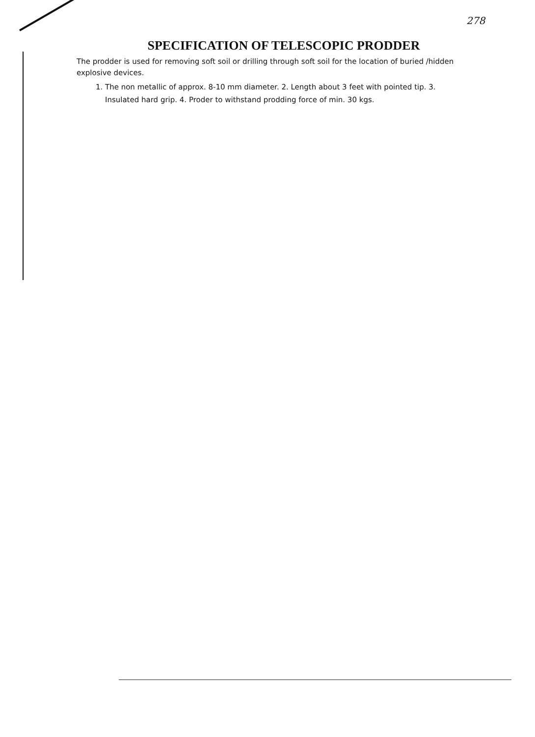278
SPECIFICATION OF TELESCOPIC PRODDER
The prodder is used for removing soft soil or drilling through soft soil for the location of buried /hidden explosive devices.
1. The non metallic of approx. 8-10 mm diameter. 2. Length about 3 feet with pointed tip. 3. Insulated hard grip. 4. Proder to withstand prodding force of min. 30 kgs.